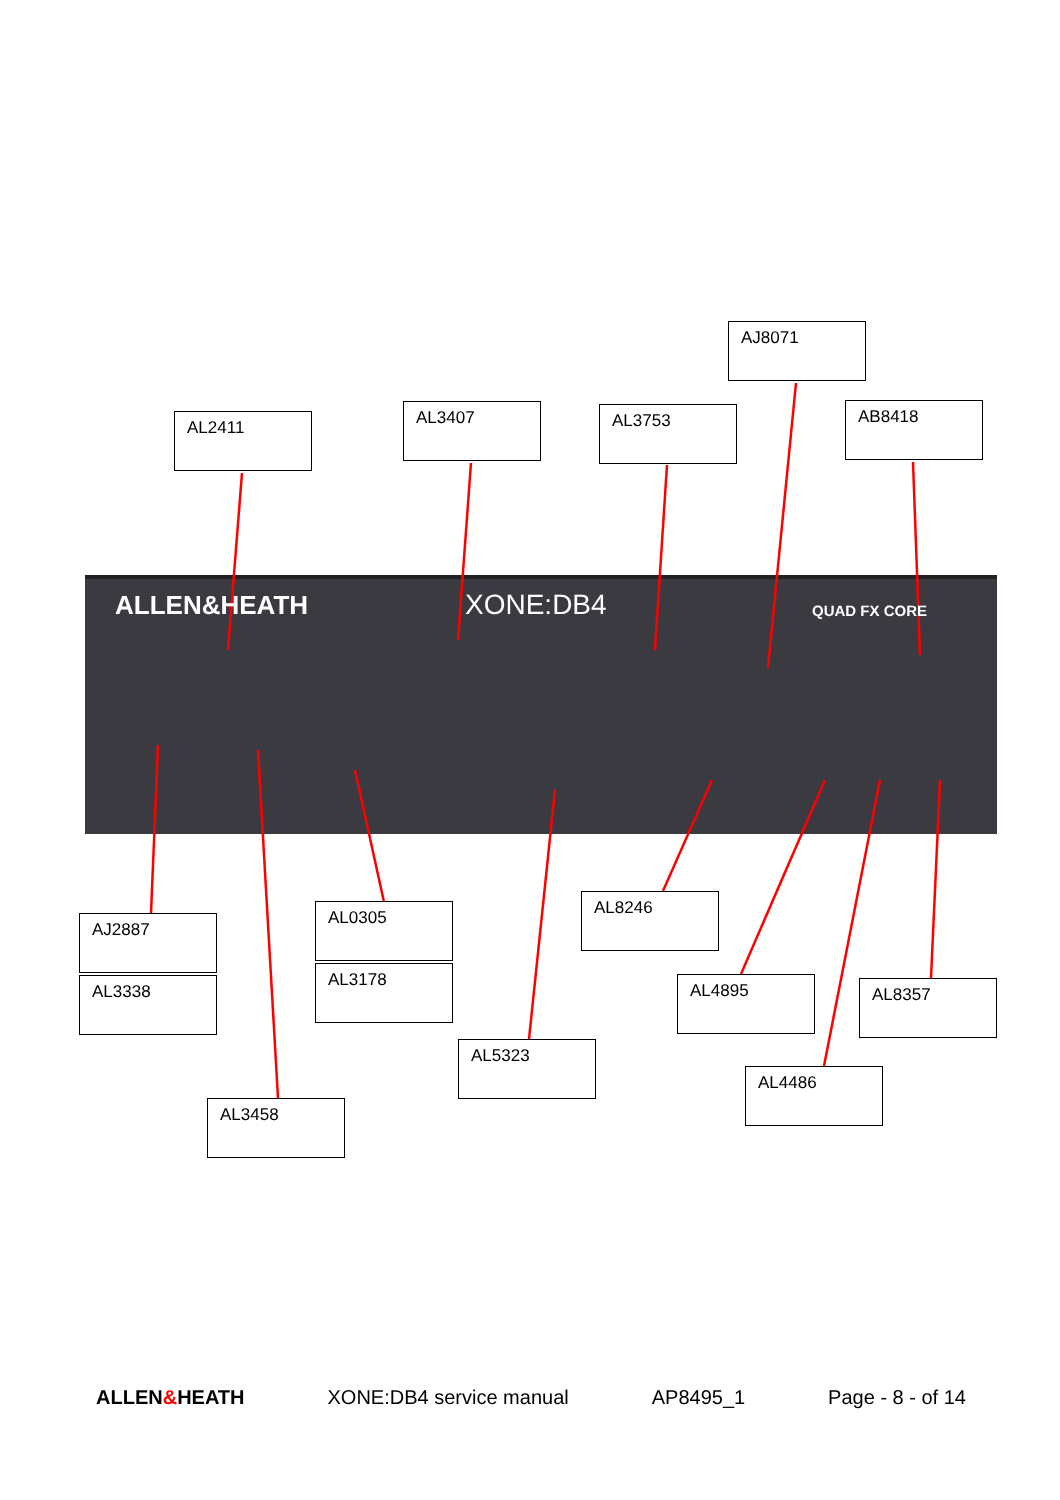ALLEN&HEATH
XONE:DB4
QUAD FX CORE
AJ8071
AL2411 AL3407 AL3753 AB8418
AJ2887
AL3338
AL0305
AL3178
AL8246
AL4895 AL8357
AL5323
AL4486
AL3458
ALLEN&HEATH XONE:DB4 service manual AP8495_1 Page - 8 - of 14